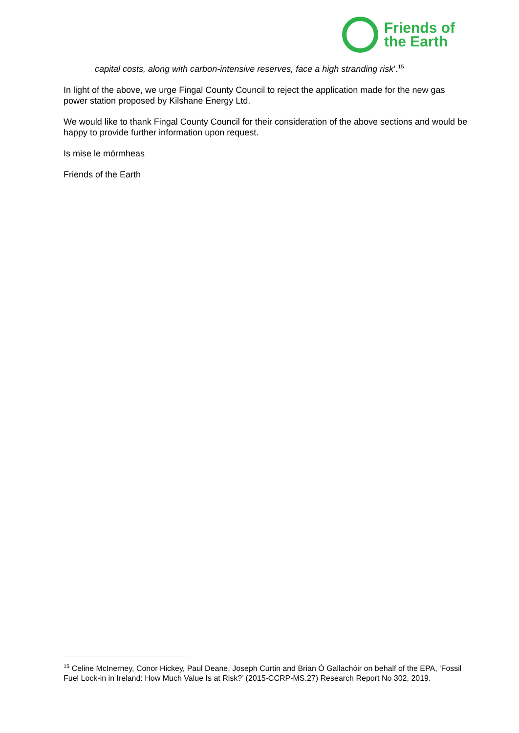Friends of
the Earth
capital costs, along with carbon-intensive reserves, face a high stranding risk’.<sup>15</sup>
In light of the above, we urge Fingal County Council to reject the application made for the new gas power station proposed by Kilshane Energy Ltd.
We would like to thank Fingal County Council for their consideration of the above sections and would be happy to provide further information upon request.
Is mise le mórmheas
Friends of the Earth
<sup>15</sup> Celine McInerney, Conor Hickey, Paul Deane, Joseph Curtin and Brian Ó Gallachóir on behalf of the EPA, ‘Fossil Fuel Lock-in in Ireland: How Much Value Is at Risk?’ (2015-CCRP-MS.27) Research Report No 302, 2019.